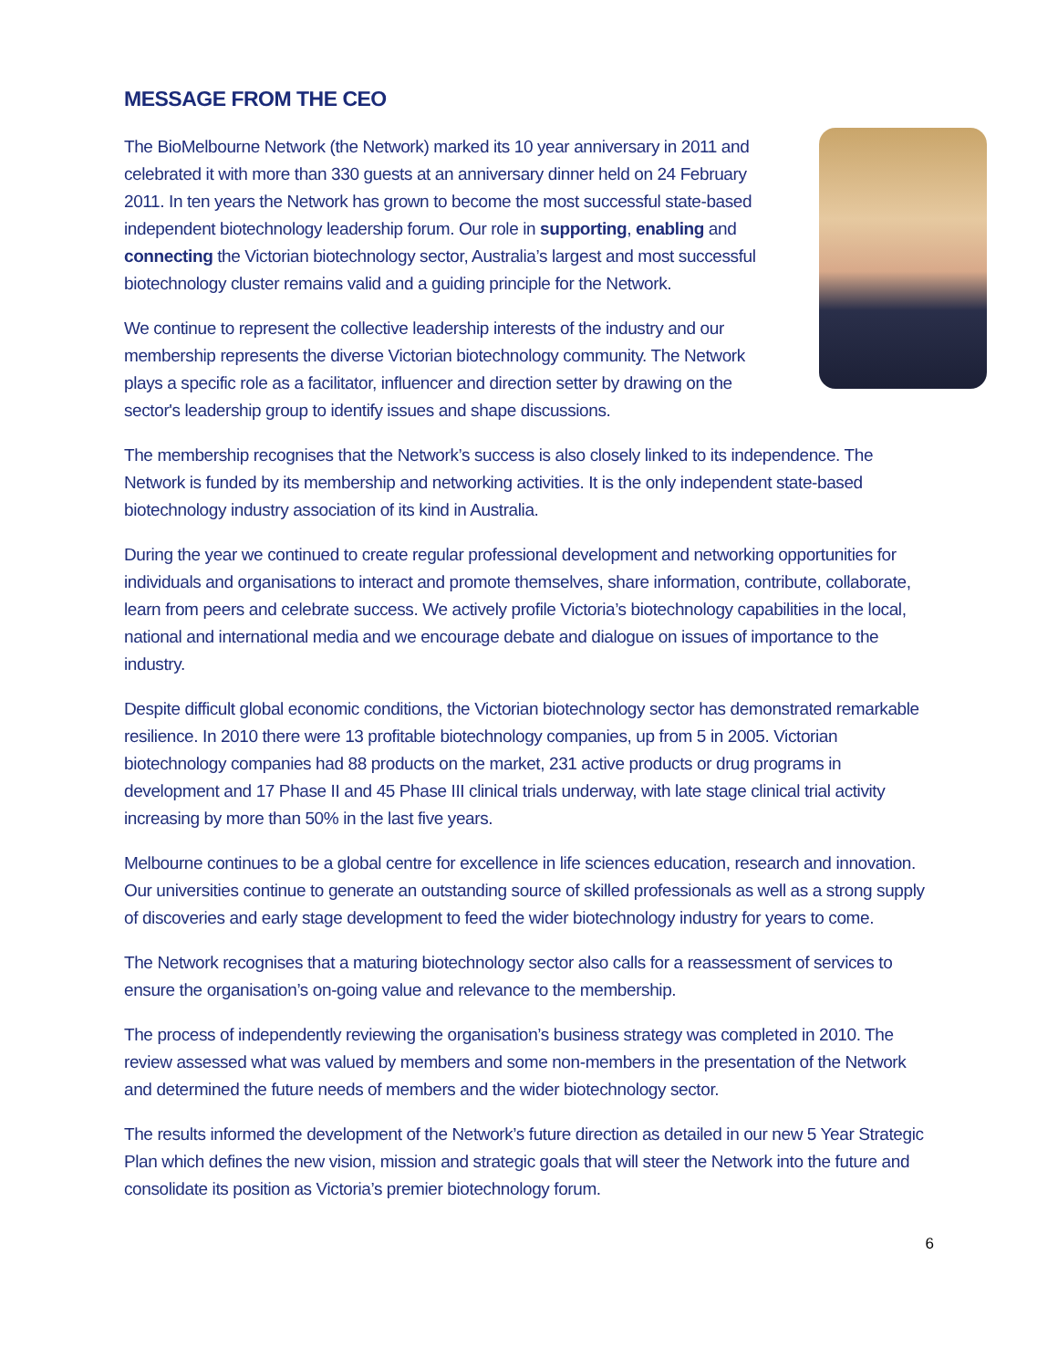MESSAGE FROM THE CEO
The BioMelbourne Network (the Network) marked its 10 year anniversary in 2011 and celebrated it with more than 330 guests at an anniversary dinner held on 24 February 2011. In ten years the Network has grown to become the most successful state-based independent biotechnology leadership forum. Our role in supporting, enabling and connecting the Victorian biotechnology sector, Australia’s largest and most successful biotechnology cluster remains valid and a guiding principle for the Network.
We continue to represent the collective leadership interests of the industry and our membership represents the diverse Victorian biotechnology community. The Network plays a specific role as a facilitator, influencer and direction setter by drawing on the sector's leadership group to identify issues and shape discussions.
The membership recognises that the Network’s success is also closely linked to its independence. The Network is funded by its membership and networking activities. It is the only independent state-based biotechnology industry association of its kind in Australia.
During the year we continued to create regular professional development and networking opportunities for individuals and organisations to interact and promote themselves, share information, contribute, collaborate, learn from peers and celebrate success. We actively profile Victoria’s biotechnology capabilities in the local, national and international media and we encourage debate and dialogue on issues of importance to the industry.
Despite difficult global economic conditions, the Victorian biotechnology sector has demonstrated remarkable resilience. In 2010 there were 13 profitable biotechnology companies, up from 5 in 2005. Victorian biotechnology companies had 88 products on the market, 231 active products or drug programs in development and 17 Phase II and 45 Phase III clinical trials underway, with late stage clinical trial activity increasing by more than 50% in the last five years.
Melbourne continues to be a global centre for excellence in life sciences education, research and innovation. Our universities continue to generate an outstanding source of skilled professionals as well as a strong supply of discoveries and early stage development to feed the wider biotechnology industry for years to come.
The Network recognises that a maturing biotechnology sector also calls for a reassessment of services to ensure the organisation’s on-going value and relevance to the membership.
The process of independently reviewing the organisation’s business strategy was completed in 2010. The review assessed what was valued by members and some non-members in the presentation of the Network and determined the future needs of members and the wider biotechnology sector.
The results informed the development of the Network’s future direction as detailed in our new 5 Year Strategic Plan which defines the new vision, mission and strategic goals that will steer the Network into the future and consolidate its position as Victoria’s premier biotechnology forum.
6